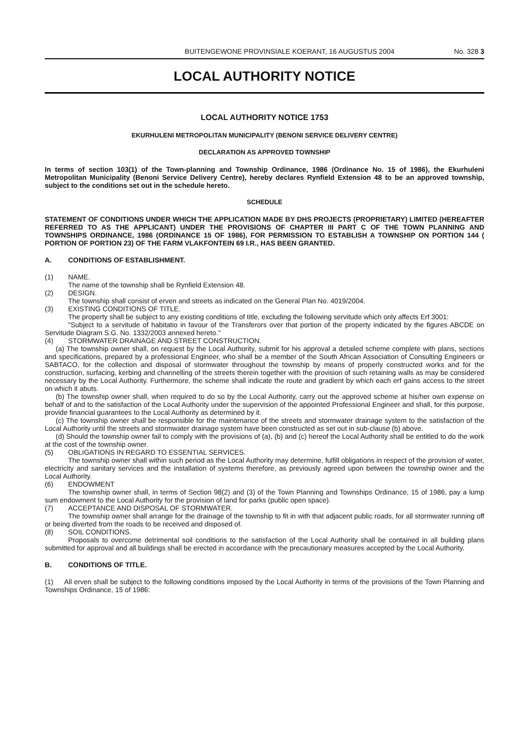BUITENGEWONE PROVINSIALE KOERANT, 16 AUGUSTUS 2004 No. 328 3
LOCAL AUTHORITY NOTICE
LOCAL AUTHORITY NOTICE 1753
EKURHULENI METROPOLITAN MUNICIPALITY (BENONI SERVICE DELIVERY CENTRE)
DECLARATION AS APPROVED TOWNSHIP
In terms of section 103(1) of the Town-planning and Township Ordinance, 1986 (Ordinance No. 15 of 1986), the Ekurhuleni Metropolitan Municipality (Benoni Service Delivery Centre), hereby declares Rynfield Extension 48 to be an approved township, subject to the conditions set out in the schedule hereto.
SCHEDULE
STATEMENT OF CONDITIONS UNDER WHICH THE APPLICATION MADE BY DHS PROJECTS (PROPRIETARY) LIMITED (HEREAFTER REFERRED TO AS THE APPLICANT) UNDER THE PROVISIONS OF CHAPTER III PART C OF THE TOWN PLANNING AND TOWNSHIPS ORDINANCE, 1986 (ORDINANCE 15 OF 1986), FOR PERMISSION TO ESTABLISH A TOWNSHIP ON PORTION 144 ( PORTION OF PORTION 23) OF THE FARM VLAKFONTEIN 69 I.R., HAS BEEN GRANTED.
A. CONDITIONS OF ESTABLISHMENT.
(1) NAME.
The name of the township shall be Rynfield Extension 48.
(2) DESIGN.
The township shall consist of erven and streets as indicated on the General Plan No. 4019/2004.
(3) EXISTING CONDITIONS OF TITLE.
The property shall be subject to any existing conditions of title, excluding the following servitude which only affects Erf 3001:
"Subject to a servitude of habitatio in favour of the Transferors over that portion of the property indicated by the figures ABCDE on Servitude Diagram S.G. No. 1332/2003 annexed hereto."
(4) STORMWATER DRAINAGE AND STREET CONSTRUCTION.
(a) The township owner shall, on request by the Local Authority, submit for his approval a detailed scheme complete with plans, sections and specifications, prepared by a professional Engineer, who shall be a member of the South African Association of Consulting Engineers or SABTACO, for the collection and disposal of stormwater throughout the township by means of properly constructed works and for the construction, surfacing, kerbing and channelling of the streets therein together with the provision of such retaining walls as may be considered necessary by the Local Authority. Furthermore, the scheme shall indicate the route and gradient by which each erf gains access to the street on which it abuts.
(b) The township owner shall, when required to do so by the Local Authority, carry out the approved scheme at his/her own expense on behalf of and to the satisfaction of the Local Authority under the supervision of the appointed Professional Engineer and shall, for this purpose, provide financial guarantees to the Local Authority as determined by it.
(c) The township owner shall be responsible for the maintenance of the streets and stormwater drainage system to the satisfaction of the Local Authority until the streets and stormwater drainage system have been constructed as set out in sub-clause (b) above.
(d) Should the township owner fail to comply with the provisions of (a), (b) and (c) hereof the Local Authority shall be entitled to do the work at the cost of the township owner.
(5) OBLIGATIONS IN REGARD TO ESSENTIAL SERVICES.
The township owner shall within such period as the Local Authority may determine, fulfill obligations in respect of the provision of water, electricity and sanitary services and the installation of systems therefore, as previously agreed upon between the township owner and the Local Authority.
(6) ENDOWMENT
The township owner shall, in terms of Section 98(2) and (3) of the Town Planning and Townships Ordinance, 15 of 1986, pay a lump sum endowment to the Local Authority for the provision of land for parks (public open space).
(7) ACCEPTANCE AND DISPOSAL OF STORMWATER.
The township owner shall arrange for the drainage of the township to fit in with that adjacent public roads, for all stormwater running off or being diverted from the roads to be received and disposed of.
(8) SOIL CONDITIONS.
Proposals to overcome detrimental soil conditions to the satisfaction of the Local Authority shall be contained in all building plans submitted for approval and all buildings shall be erected in accordance with the precautionary measures accepted by the Local Authority.
B. CONDITIONS OF TITLE.
(1) All erven shall be subject to the following conditions imposed by the Local Authority in terms of the provisions of the Town Planning and Townships Ordinance, 15 of 1986: